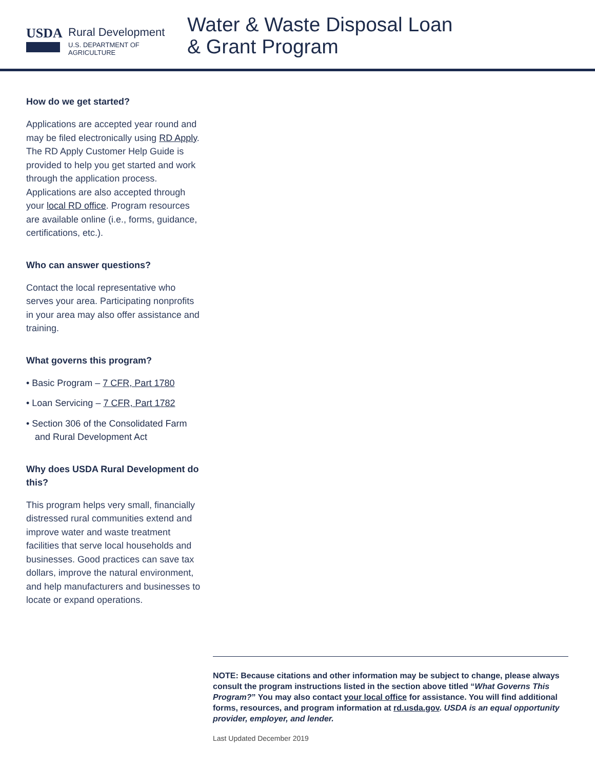USDA
Rural Development
U.S. DEPARTMENT OF AGRICULTURE
Water & Waste Disposal Loan
& Grant Program
How do we get started?
Applications are accepted year round and may be filed electronically using RD Apply. The RD Apply Customer Help Guide is provided to help you get started and work through the application process. Applications are also accepted through your local RD office. Program resources are available online (i.e., forms, guidance, certifications, etc.).
Who can answer questions?
Contact the local representative who serves your area. Participating nonprofits in your area may also offer assistance and training.
What governs this program?
• Basic Program – 7 CFR, Part 1780
• Loan Servicing – 7 CFR, Part 1782
• Section 306 of the Consolidated Farm and Rural Development Act
Why does USDA Rural Development do this?
This program helps very small, financially distressed rural communities extend and improve water and waste treatment facilities that serve local households and businesses. Good practices can save tax dollars, improve the natural environment, and help manufacturers and businesses to locate or expand operations.
NOTE: Because citations and other information may be subject to change, please always consult the program instructions listed in the section above titled “What Governs This Program?” You may also contact your local office for assistance. You will find additional forms, resources, and program information at rd.usda.gov. USDA is an equal opportunity provider, employer, and lender.
Last Updated December 2019